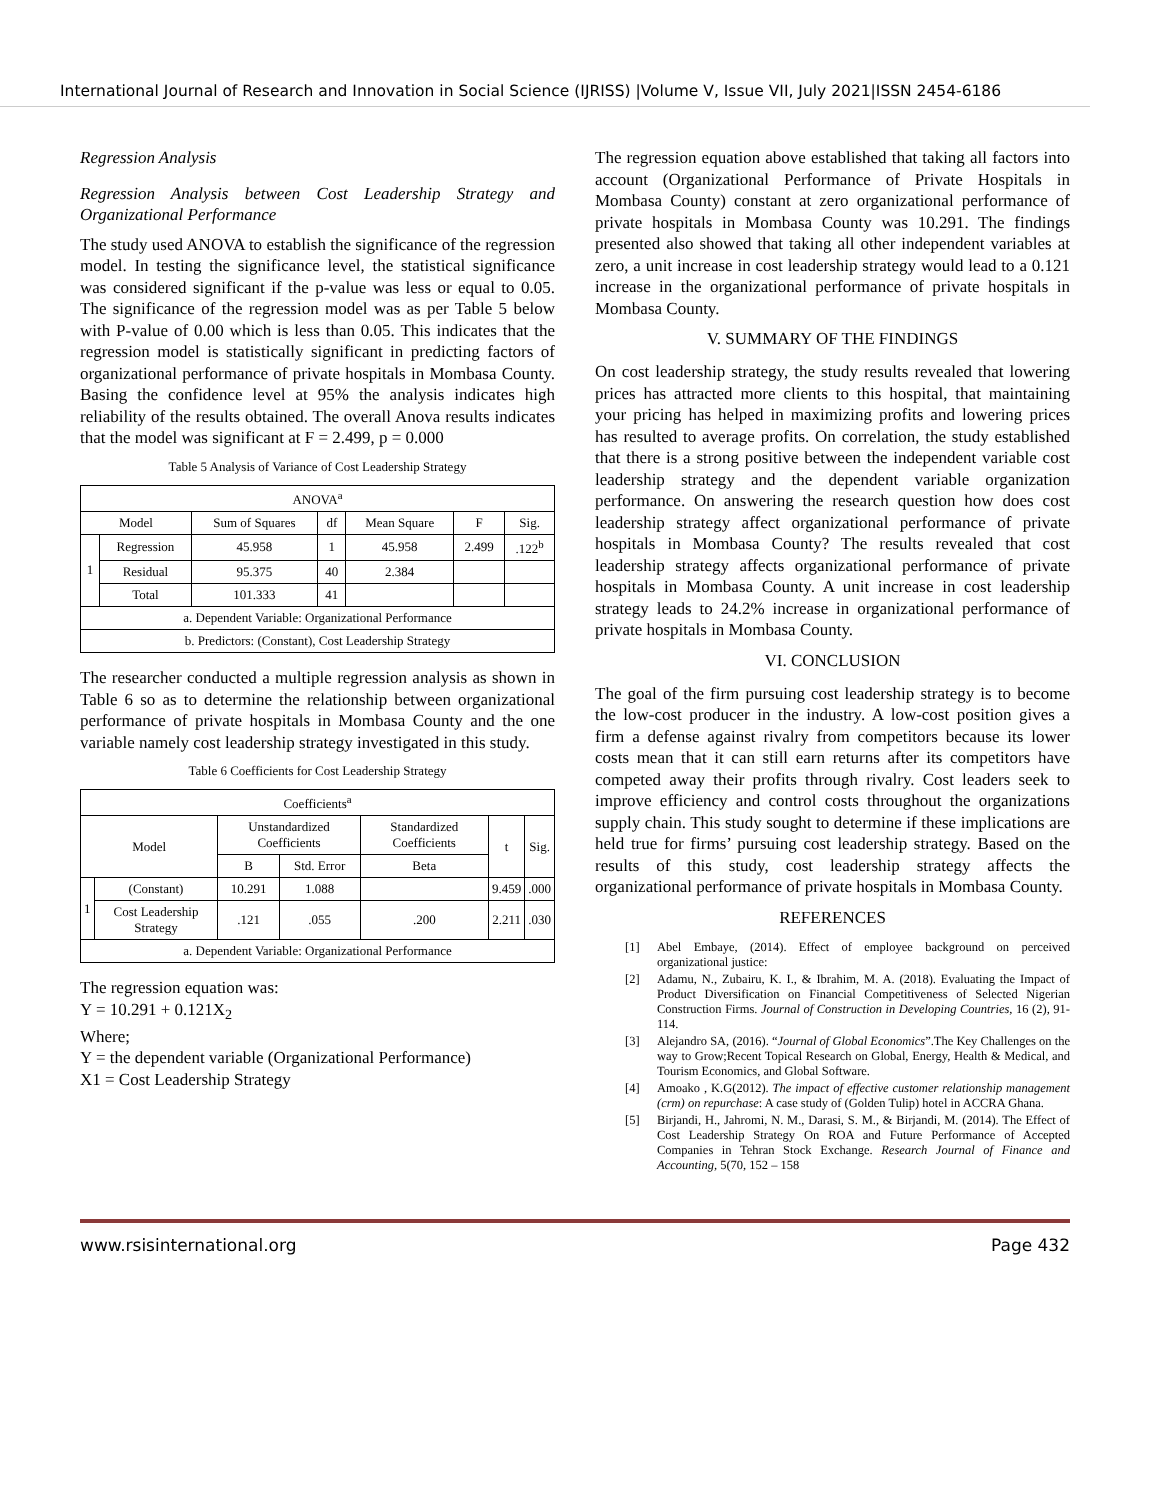International Journal of Research and Innovation in Social Science (IJRISS) |Volume V, Issue VII, July 2021|ISSN 2454-6186
Regression Analysis
Regression Analysis between Cost Leadership Strategy and Organizational Performance
The study used ANOVA to establish the significance of the regression model. In testing the significance level, the statistical significance was considered significant if the p-value was less or equal to 0.05. The significance of the regression model was as per Table 5 below with P-value of 0.00 which is less than 0.05. This indicates that the regression model is statistically significant in predicting factors of organizational performance of private hospitals in Mombasa County. Basing the confidence level at 95% the analysis indicates high reliability of the results obtained. The overall Anova results indicates that the model was significant at F = 2.499, p = 0.000
Table 5 Analysis of Variance of Cost Leadership Strategy
| ANOVA<sup>a</sup> | | | | | | |
| --- | --- | --- | --- | --- | --- | --- |
| Model | | Sum of Squares | df | Mean Square | F | Sig. |
| 1 | Regression | 45.958 | 1 | 45.958 | 2.499 | .122<sup>b</sup> |
| | Residual | 95.375 | 40 | 2.384 | | |
| | Total | 101.333 | 41 | | | |
| a. Dependent Variable: Organizational Performance | | | | | | |
| b. Predictors: (Constant), Cost Leadership Strategy | | | | | | |
The researcher conducted a multiple regression analysis as shown in Table 6 so as to determine the relationship between organizational performance of private hospitals in Mombasa County and the one variable namely cost leadership strategy investigated in this study.
Table 6 Coefficients for Cost Leadership Strategy
| Coefficients<sup>a</sup> | | | | | | |
| --- | --- | --- | --- | --- | --- | --- |
| Model | | Unstandardized Coefficients | | Standardized Coefficients | t | Sig. |
| | | B | Std. Error | Beta | | |
| 1 | (Constant) | 10.291 | 1.088 | | 9.459 | .000 |
| | Cost Leadership Strategy | .121 | .055 | .200 | 2.211 | .030 |
| a. Dependent Variable: Organizational Performance | | | | | | |
The regression equation was:
Y = 10.291 + 0.121X<sub>2</sub>
Where;
Y = the dependent variable (Organizational Performance)
X1 = Cost Leadership Strategy
The regression equation above established that taking all factors into account (Organizational Performance of Private Hospitals in Mombasa County) constant at zero organizational performance of private hospitals in Mombasa County was 10.291. The findings presented also showed that taking all other independent variables at zero, a unit increase in cost leadership strategy would lead to a 0.121 increase in the organizational performance of private hospitals in Mombasa County.
V. SUMMARY OF THE FINDINGS
On cost leadership strategy, the study results revealed that lowering prices has attracted more clients to this hospital, that maintaining your pricing has helped in maximizing profits and lowering prices has resulted to average profits. On correlation, the study established that there is a strong positive between the independent variable cost leadership strategy and the dependent variable organization performance. On answering the research question how does cost leadership strategy affect organizational performance of private hospitals in Mombasa County? The results revealed that cost leadership strategy affects organizational performance of private hospitals in Mombasa County. A unit increase in cost leadership strategy leads to 24.2% increase in organizational performance of private hospitals in Mombasa County.
VI. CONCLUSION
The goal of the firm pursuing cost leadership strategy is to become the low-cost producer in the industry. A low-cost position gives a firm a defense against rivalry from competitors because its lower costs mean that it can still earn returns after its competitors have competed away their profits through rivalry. Cost leaders seek to improve efficiency and control costs throughout the organizations supply chain. This study sought to determine if these implications are held true for firms’ pursuing cost leadership strategy. Based on the results of this study, cost leadership strategy affects the organizational performance of private hospitals in Mombasa County.
REFERENCES
[1] Abel Embaye, (2014). Effect of employee background on perceived organizational justice:
[2] Adamu, N., Zubairu, K. I., & Ibrahim, M. A. (2018). Evaluating the Impact of Product Diversification on Financial Competitiveness of Selected Nigerian Construction Firms. Journal of Construction in Developing Countries, 16 (2), 91-114.
[3] Alejandro SA, (2016). “Journal of Global Economics”.The Key Challenges on the way to Grow;Recent Topical Research on Global, Energy, Health & Medical, and Tourism Economics, and Global Software.
[4] Amoako , K.G(2012). The impact of effective customer relationship management (crm) on repurchase: A case study of (Golden Tulip) hotel in ACCRA Ghana.
[5] Birjandi, H., Jahromi, N. M., Darasi, S. M., & Birjandi, M. (2014). The Effect of Cost Leadership Strategy On ROA and Future Performance of Accepted Companies in Tehran Stock Exchange. Research Journal of Finance and Accounting, 5(70, 152 – 158
www.rsisinternational.org Page 432